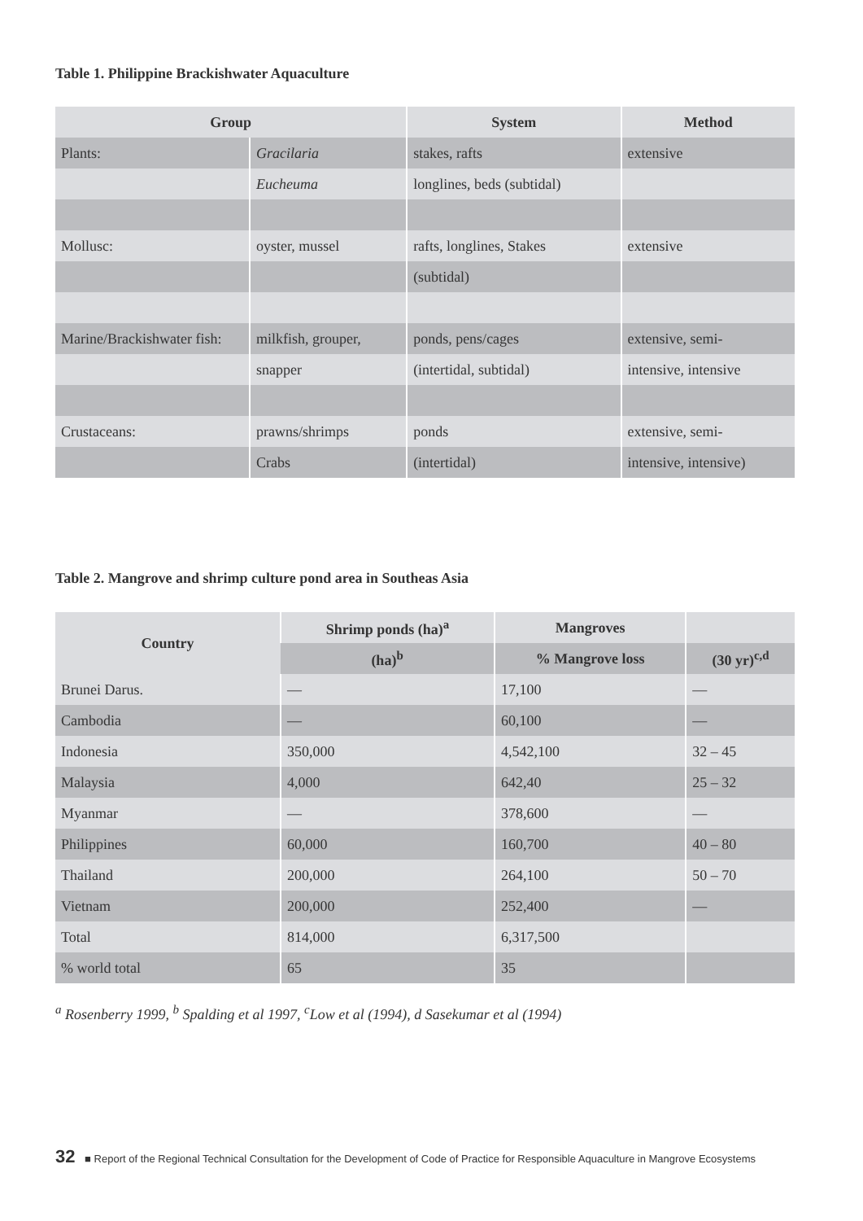Table 1. Philippine Brackishwater Aquaculture
| Group | | System | Method |
| --- | --- | --- | --- |
| Plants: | Gracilaria | stakes, rafts | extensive |
| | Eucheuma | longlines, beds (subtidal) | |
| Mollusc: | oyster, mussel | rafts, longlines, Stakes | extensive |
| | | (subtidal) | |
| Marine/Brackishwater fish: | milkfish, grouper, | ponds, pens/cages | extensive, semi- |
| | snapper | (intertidal, subtidal) | intensive, intensive |
| Crustaceans: | prawns/shrimps | ponds | extensive, semi- |
| | Crabs | (intertidal) | intensive, intensive) |
Table 2. Mangrove and shrimp culture pond area in Southeas Asia
| Country | Shrimp ponds (ha)<sup>a</sup> | Mangroves | |
| --- | --- | --- | --- |
| | (ha)<sup>b</sup> | % Mangrove loss | (30 yr)<sup>c,d</sup> |
| Brunei Darus. | — | 17,100 | — |
| Cambodia | — | 60,100 | — |
| Indonesia | 350,000 | 4,542,100 | 32 – 45 |
| Malaysia | 4,000 | 642,40 | 25 – 32 |
| Myanmar | — | 378,600 | — |
| Philippines | 60,000 | 160,700 | 40 – 80 |
| Thailand | 200,000 | 264,100 | 50 – 70 |
| Vietnam | 200,000 | 252,400 | — |
| Total | 814,000 | 6,317,500 | |
| % world total | 65 | 35 | |
<sup>a</sup> Rosenberry 1999, <sup>b</sup> Spalding et al 1997, <sup>c</sup>Low et al (1994), d Sasekumar et al (1994)
32 ■ Report of the Regional Technical Consultation for the Development of Code of Practice for Responsible Aquaculture in Mangrove Ecosystems